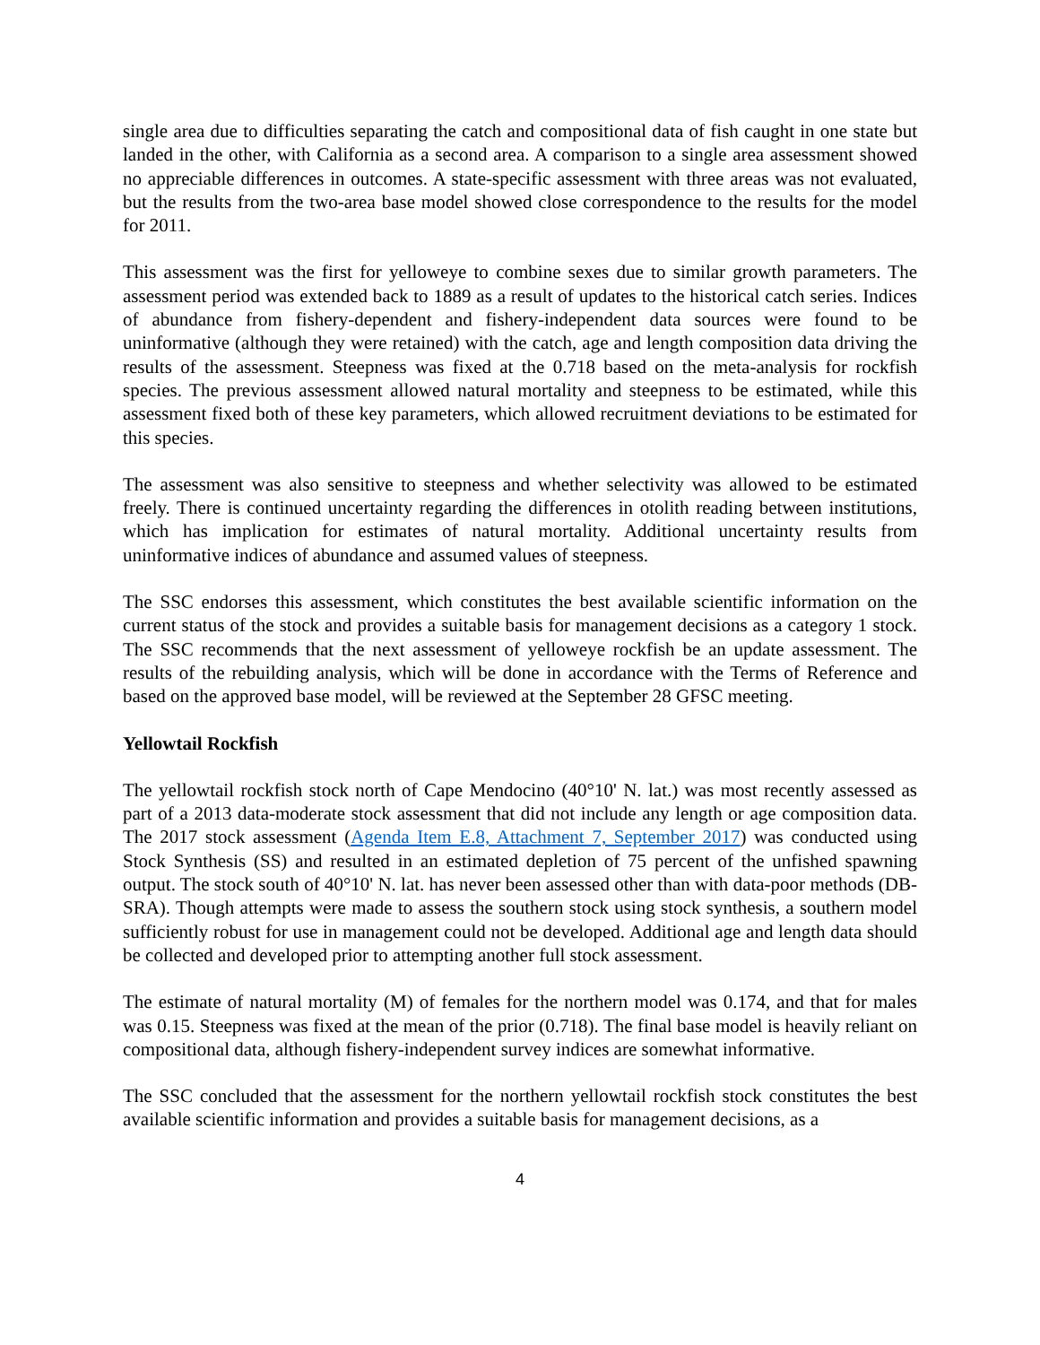single area due to difficulties separating the catch and compositional data of fish caught in one state but landed in the other, with California as a second area. A comparison to a single area assessment showed no appreciable differences in outcomes. A state-specific assessment with three areas was not evaluated, but the results from the two-area base model showed close correspondence to the results for the model for 2011.
This assessment was the first for yelloweye to combine sexes due to similar growth parameters. The assessment period was extended back to 1889 as a result of updates to the historical catch series. Indices of abundance from fishery-dependent and fishery-independent data sources were found to be uninformative (although they were retained) with the catch, age and length composition data driving the results of the assessment. Steepness was fixed at the 0.718 based on the meta-analysis for rockfish species. The previous assessment allowed natural mortality and steepness to be estimated, while this assessment fixed both of these key parameters, which allowed recruitment deviations to be estimated for this species.
The assessment was also sensitive to steepness and whether selectivity was allowed to be estimated freely. There is continued uncertainty regarding the differences in otolith reading between institutions, which has implication for estimates of natural mortality. Additional uncertainty results from uninformative indices of abundance and assumed values of steepness.
The SSC endorses this assessment, which constitutes the best available scientific information on the current status of the stock and provides a suitable basis for management decisions as a category 1 stock. The SSC recommends that the next assessment of yelloweye rockfish be an update assessment. The results of the rebuilding analysis, which will be done in accordance with the Terms of Reference and based on the approved base model, will be reviewed at the September 28 GFSC meeting.
Yellowtail Rockfish
The yellowtail rockfish stock north of Cape Mendocino (40°10' N. lat.) was most recently assessed as part of a 2013 data-moderate stock assessment that did not include any length or age composition data. The 2017 stock assessment (Agenda Item E.8, Attachment 7, September 2017) was conducted using Stock Synthesis (SS) and resulted in an estimated depletion of 75 percent of the unfished spawning output. The stock south of 40°10' N. lat. has never been assessed other than with data-poor methods (DB-SRA). Though attempts were made to assess the southern stock using stock synthesis, a southern model sufficiently robust for use in management could not be developed. Additional age and length data should be collected and developed prior to attempting another full stock assessment.
The estimate of natural mortality (M) of females for the northern model was 0.174, and that for males was 0.15. Steepness was fixed at the mean of the prior (0.718). The final base model is heavily reliant on compositional data, although fishery-independent survey indices are somewhat informative.
The SSC concluded that the assessment for the northern yellowtail rockfish stock constitutes the best available scientific information and provides a suitable basis for management decisions, as a
4